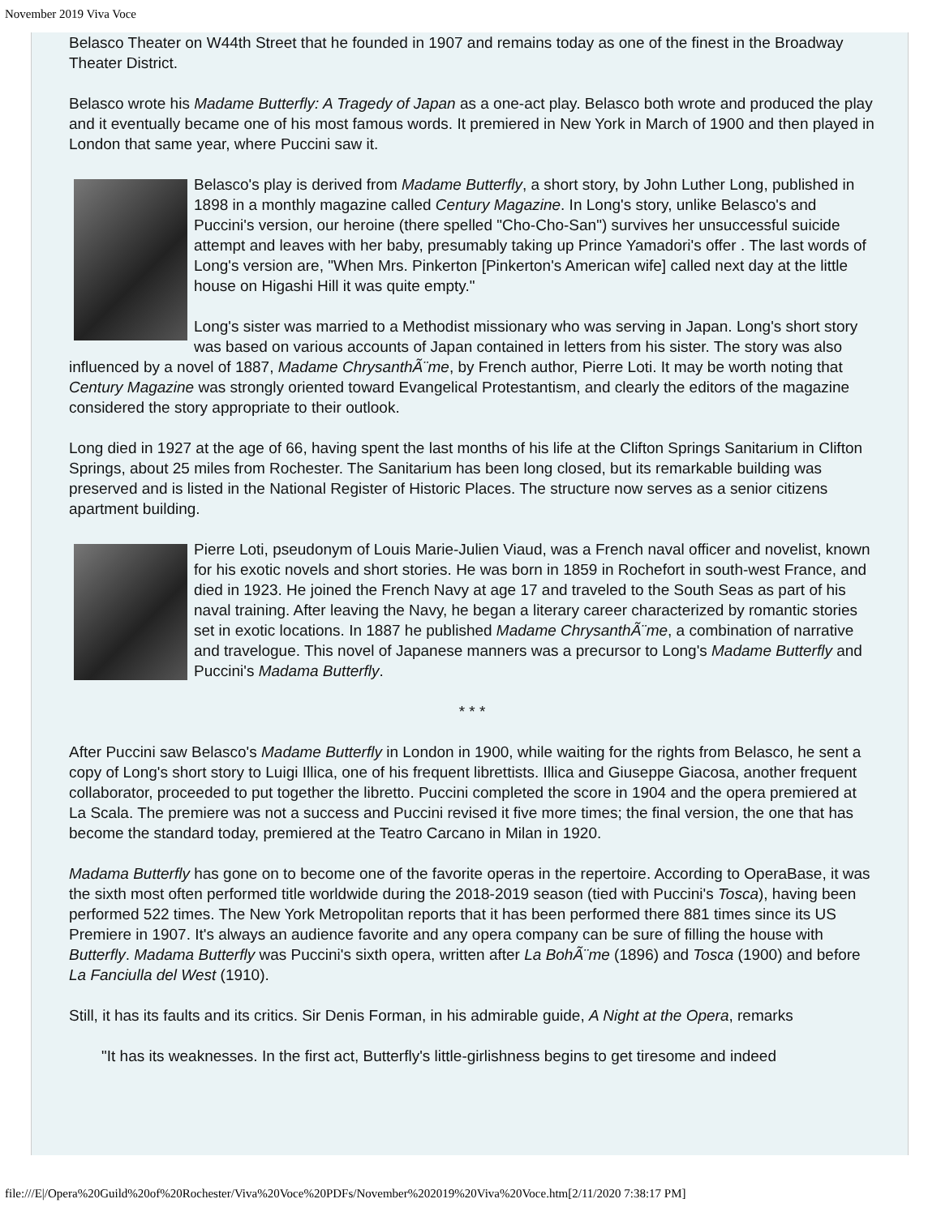November 2019 Viva Voce
Belasco Theater on W44th Street that he founded in 1907 and remains today as one of the finest in the Broadway Theater District.
Belasco wrote his Madame Butterfly: A Tragedy of Japan as a one-act play. Belasco both wrote and produced the play and it eventually became one of his most famous words. It premiered in New York in March of 1900 and then played in London that same year, where Puccini saw it.
Belasco's play is derived from Madame Butterfly, a short story, by John Luther Long, published in 1898 in a monthly magazine called Century Magazine. In Long's story, unlike Belasco's and Puccini's version, our heroine (there spelled "Cho-Cho-San") survives her unsuccessful suicide attempt and leaves with her baby, presumably taking up Prince Yamadori's offer . The last words of Long's version are, "When Mrs. Pinkerton [Pinkerton's American wife] called next day at the little house on Higashi Hill it was quite empty."
Long's sister was married to a Methodist missionary who was serving in Japan. Long's short story was based on various accounts of Japan contained in letters from his sister. The story was also influenced by a novel of 1887, Madame ChrysanthÃ¨me, by French author, Pierre Loti. It may be worth noting that Century Magazine was strongly oriented toward Evangelical Protestantism, and clearly the editors of the magazine considered the story appropriate to their outlook.
Long died in 1927 at the age of 66, having spent the last months of his life at the Clifton Springs Sanitarium in Clifton Springs, about 25 miles from Rochester. The Sanitarium has been long closed, but its remarkable building was preserved and is listed in the National Register of Historic Places. The structure now serves as a senior citizens apartment building.
Pierre Loti, pseudonym of Louis Marie-Julien Viaud, was a French naval officer and novelist, known for his exotic novels and short stories. He was born in 1859 in Rochefort in south-west France, and died in 1923. He joined the French Navy at age 17 and traveled to the South Seas as part of his naval training. After leaving the Navy, he began a literary career characterized by romantic stories set in exotic locations. In 1887 he published Madame ChrysanthÃ¨me, a combination of narrative and travelogue. This novel of Japanese manners was a precursor to Long's Madame Butterfly and Puccini's Madama Butterfly.
* * *
After Puccini saw Belasco's Madame Butterfly in London in 1900, while waiting for the rights from Belasco, he sent a copy of Long's short story to Luigi Illica, one of his frequent librettists. Illica and Giuseppe Giacosa, another frequent collaborator, proceeded to put together the libretto. Puccini completed the score in 1904 and the opera premiered at La Scala. The premiere was not a success and Puccini revised it five more times; the final version, the one that has become the standard today, premiered at the Teatro Carcano in Milan in 1920.
Madama Butterfly has gone on to become one of the favorite operas in the repertoire. According to OperaBase, it was the sixth most often performed title worldwide during the 2018-2019 season (tied with Puccini's Tosca), having been performed 522 times. The New York Metropolitan reports that it has been performed there 881 times since its US Premiere in 1907. It's always an audience favorite and any opera company can be sure of filling the house with Butterfly. Madama Butterfly was Puccini's sixth opera, written after La BohÃ¨me (1896) and Tosca (1900) and before La Fanciulla del West (1910).
Still, it has its faults and its critics. Sir Denis Forman, in his admirable guide, A Night at the Opera, remarks
"It has its weaknesses. In the first act, Butterfly's little-girlishness begins to get tiresome and indeed
file:///E|/Opera%20Guild%20of%20Rochester/Viva%20Voce%20PDFs/November%202019%20Viva%20Voce.htm[2/11/2020 7:38:17 PM]